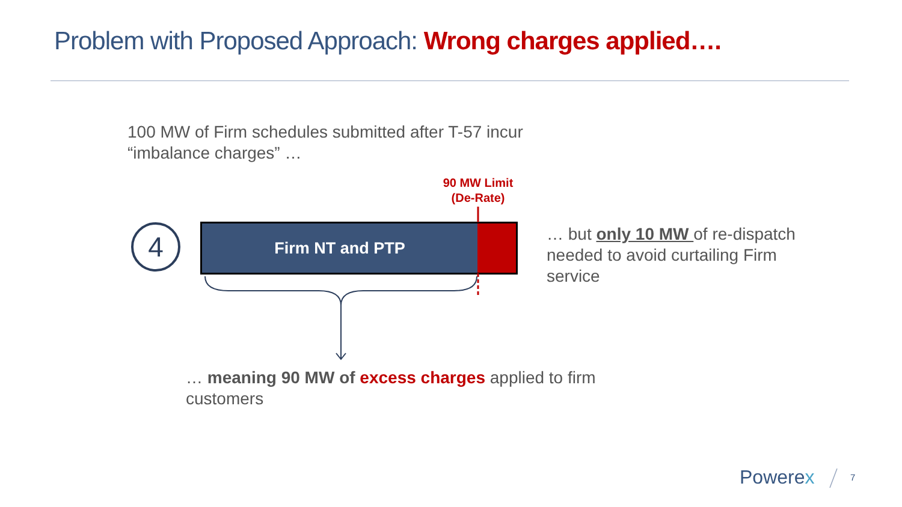Problem with Proposed Approach: Wrong charges applied….
100 MW of Firm schedules submitted after T-57 incur “imbalance charges” …
90 MW Limit (De-Rate)
4 Firm NT and PTP
… but only 10 MW of re-dispatch needed to avoid curtailing Firm service
… meaning 90 MW of excess charges applied to firm customers
Powerex 7